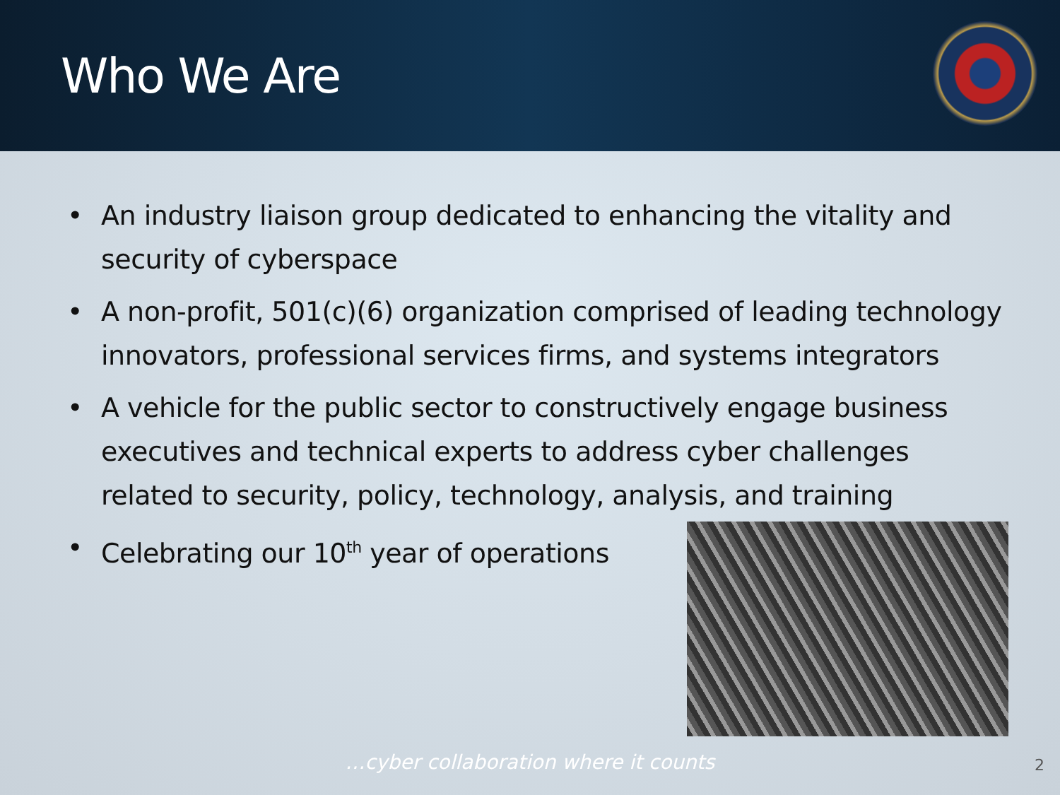Who We Are
• An industry liaison group dedicated to enhancing the vitality and security of cyberspace
• A non-profit, 501(c)(6) organization comprised of leading technology innovators, professional services firms, and systems integrators
• A vehicle for the public sector to constructively engage business executives and technical experts to address cyber challenges related to security, policy, technology, analysis, and training
• Celebrating our 10<sup>th</sup> year of operations
…cyber collaboration where it counts
2